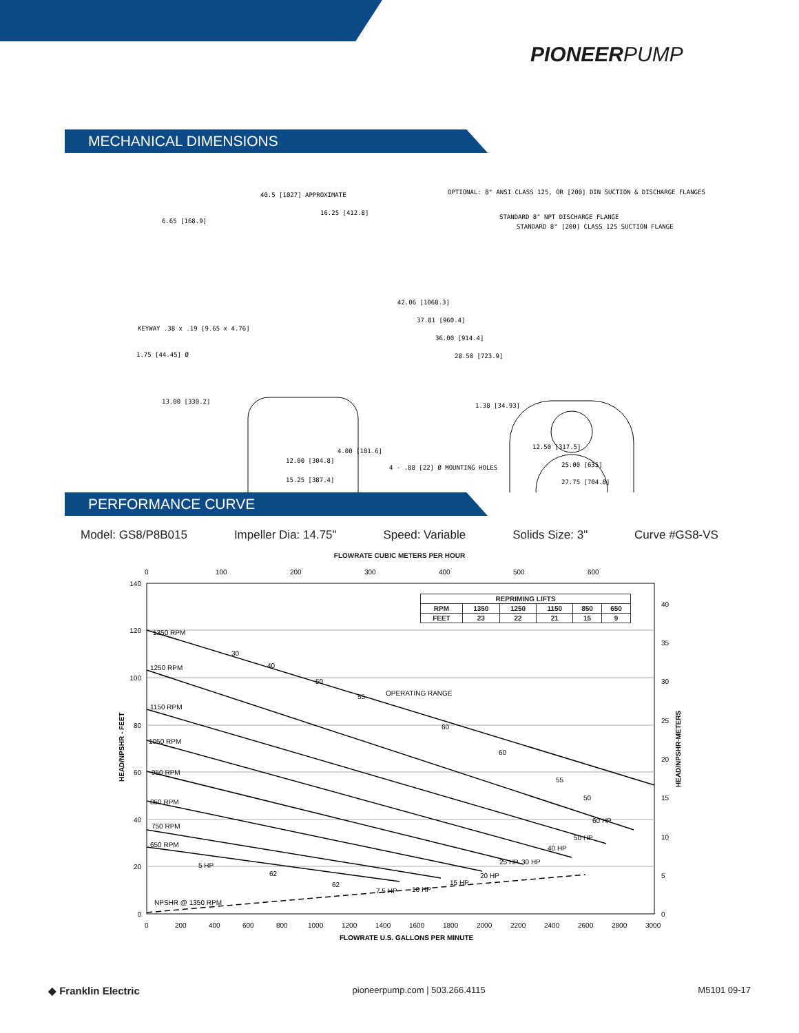PIONEERPUMP
MECHANICAL DIMENSIONS
40.5 [1027] APPROXIMATE
16.25 [412.8]
6.65 [168.9]
OPTIONAL: 8" ANSI CLASS 125, OR [200] DIN SUCTION & DISCHARGE FLANGES
STANDARD 8" NPT DISCHARGE FLANGE
STANDARD 8" [200] CLASS 125 SUCTION FLANGE
42.06 [1068.3]
37.81 [960.4]
36.00 [914.4]
28.50 [723.9]
KEYWAY .38 x .19 [9.65 x 4.76]
1.75 [44.45] Ø
13.00 [330.2]
1.38 [34.93]
4.00 [101.6]
12.00 [304.8]
15.25 [387.4]
4 - .88 [22] Ø MOUNTING HOLES
12.50 [317.5]
25.00 [635]
27.75 [704.8]
PERFORMANCE CURVE
Model: GS8/P8B015 Impeller Dia: 14.75" Speed: Variable Solids Size: 3" Curve #GS8-VS
FLOWRATE CUBIC METERS PER HOUR
140
120
100
80
60
40
20
0
40
35
30
25
20
15
10
5
0
0
100
200
300
400
500
600
0
200
400
600
800
1000
1200
1400
1600
1800
2000
2200
2400
2600
2800
3000
1350 RPM
1250 RPM
1150 RPM
1050 RPM
950 RPM
850 RPM
750 RPM
650 RPM
OPERATING RANGE
NPSHR @ 1350 RPM
5 HP
7.5 HP
10 HP
15 HP
20 HP
25 HP
30 HP
40 HP
50 HP
60 HP
30
40
50
55
60
60
55
50
62
62
FLOWRATE U.S. GALLONS PER MINUTE
HEAD/NPSHR - FEET
HEAD/NPSHR-METERS
| REPRIMING LIFTS | | | | | |
| --- | --- | --- | --- | --- | --- |
| RPM | 1350 | 1250 | 1150 | 850 | 650 |
| FEET | 23 | 22 | 21 | 15 | 9 |
◆ Franklin Electric pioneerpump.com | 503.266.4115 M5101 09-17